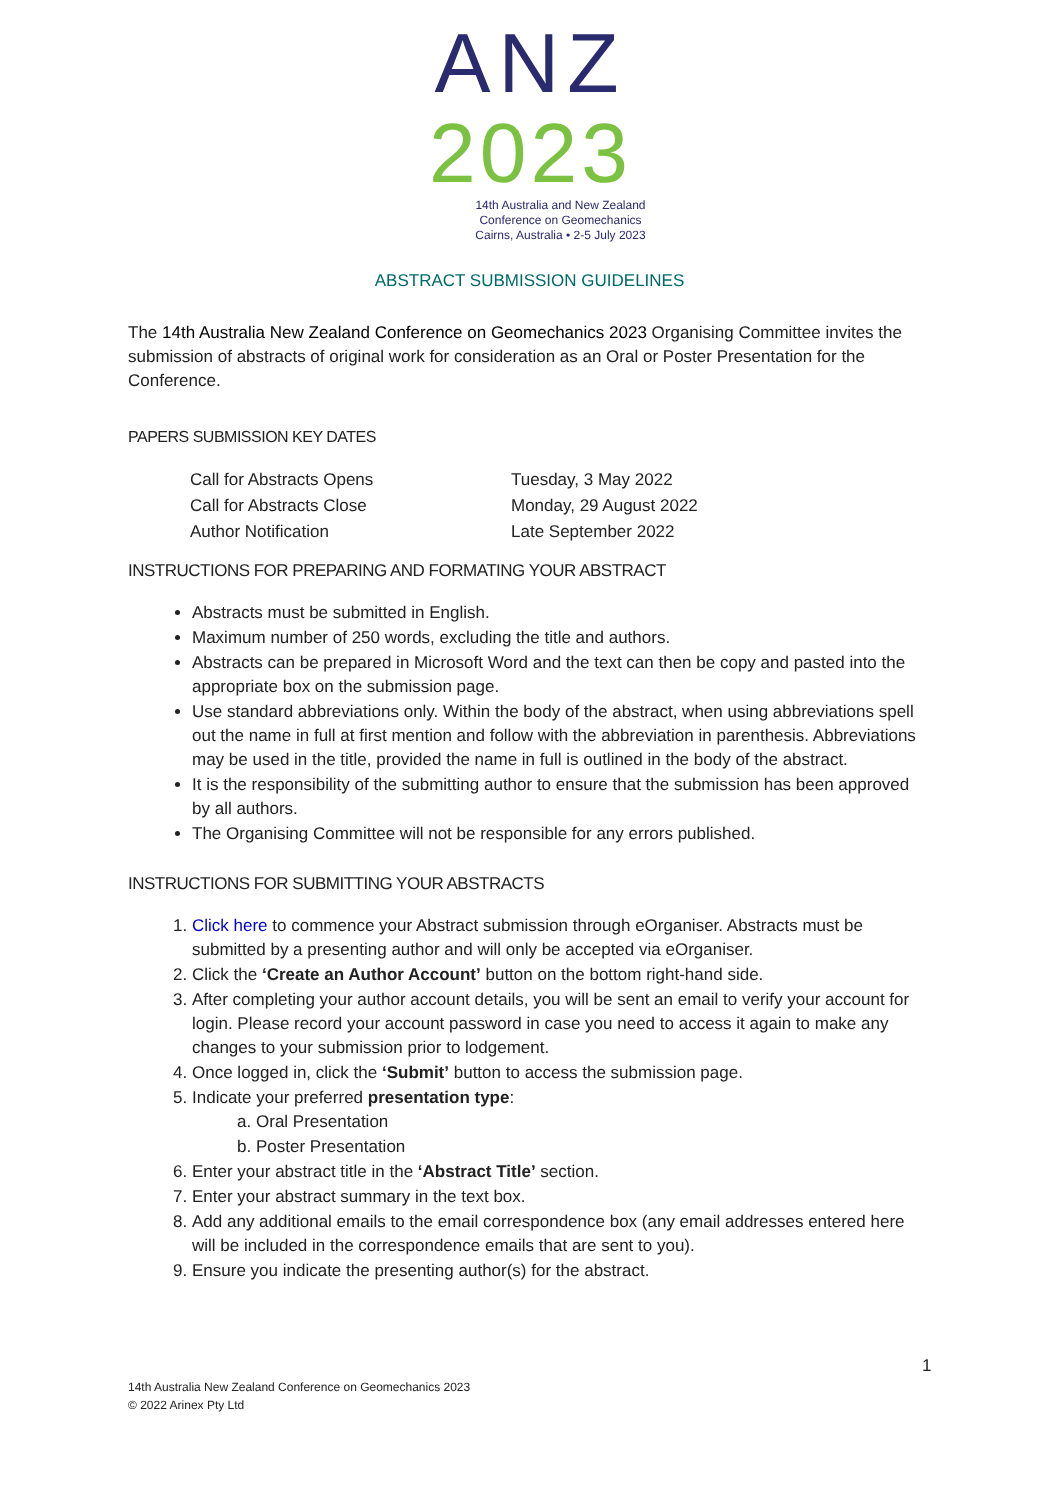ANZ
2023
14th Australia and New Zealand
Conference on Geomechanics
Cairns, Australia • 2-5 July 2023
ABSTRACT SUBMISSION GUIDELINES
The 14th Australia New Zealand Conference on Geomechanics 2023 Organising Committee invites the submission of abstracts of original work for consideration as an Oral or Poster Presentation for the Conference.
PAPERS SUBMISSION KEY DATES
| Call for Abstracts Opens | Tuesday, 3 May 2022 |
| Call for Abstracts Close | Monday, 29 August 2022 |
| Author Notification | Late September 2022 |
INSTRUCTIONS FOR PREPARING AND FORMATING YOUR ABSTRACT
Abstracts must be submitted in English.
Maximum number of 250 words, excluding the title and authors.
Abstracts can be prepared in Microsoft Word and the text can then be copy and pasted into the appropriate box on the submission page.
Use standard abbreviations only. Within the body of the abstract, when using abbreviations spell out the name in full at first mention and follow with the abbreviation in parenthesis. Abbreviations may be used in the title, provided the name in full is outlined in the body of the abstract.
It is the responsibility of the submitting author to ensure that the submission has been approved by all authors.
The Organising Committee will not be responsible for any errors published.
INSTRUCTIONS FOR SUBMITTING YOUR ABSTRACTS
1. Click here to commence your Abstract submission through eOrganiser. Abstracts must be submitted by a presenting author and will only be accepted via eOrganiser.
2. Click the ‘Create an Author Account’ button on the bottom right-hand side.
3. After completing your author account details, you will be sent an email to verify your account for login. Please record your account password in case you need to access it again to make any changes to your submission prior to lodgement.
4. Once logged in, click the ‘Submit’ button to access the submission page.
5. Indicate your preferred presentation type:
a. Oral Presentation
b. Poster Presentation
6. Enter your abstract title in the ‘Abstract Title’ section.
7. Enter your abstract summary in the text box.
8. Add any additional emails to the email correspondence box (any email addresses entered here will be included in the correspondence emails that are sent to you).
9. Ensure you indicate the presenting author(s) for the abstract.
1
14th Australia New Zealand Conference on Geomechanics 2023
© 2022 Arinex Pty Ltd